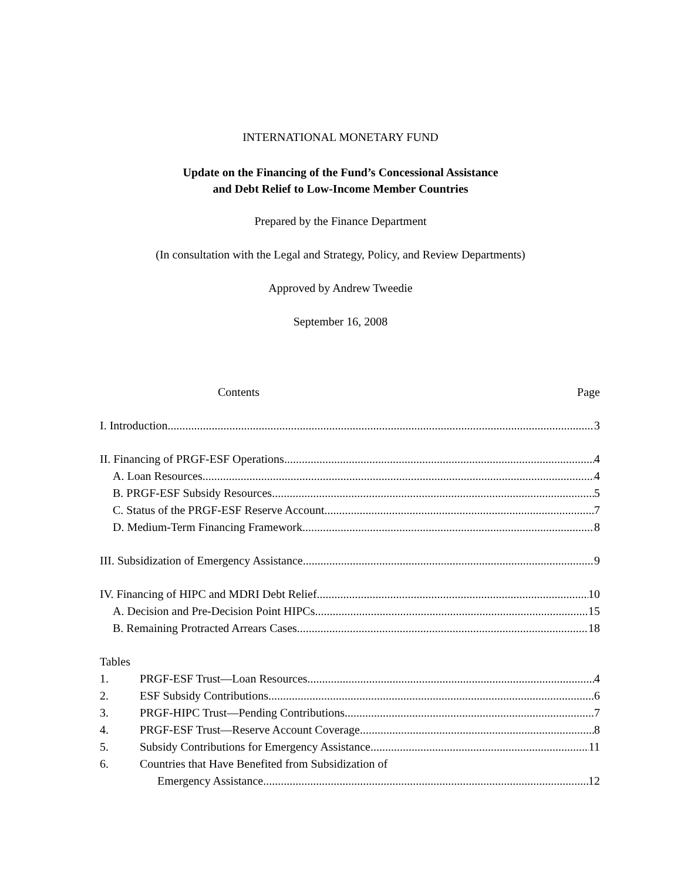INTERNATIONAL MONETARY FUND
Update on the Financing of the Fund’s Concessional Assistance
and Debt Relief to Low-Income Member Countries
Prepared by the Finance Department
(In consultation with the Legal and Strategy, Policy, and Review Departments)
Approved by Andrew Tweedie
September 16, 2008
Contents Page
I. Introduction 3
II. Financing of PRGF-ESF Operations 4
A. Loan Resources 4
B. PRGF-ESF Subsidy Resources 5
C. Status of the PRGF-ESF Reserve Account 7
D. Medium-Term Financing Framework 8
III. Subsidization of Emergency Assistance 9
IV. Financing of HIPC and MDRI Debt Relief 10
A. Decision and Pre-Decision Point HIPCs 15
B. Remaining Protracted Arrears Cases 18
Tables
1. PRGF-ESF Trust—Loan Resources 4
2. ESF Subsidy Contributions 6
3. PRGF-HIPC Trust—Pending Contributions 7
4. PRGF-ESF Trust—Reserve Account Coverage 8
5. Subsidy Contributions for Emergency Assistance 11
6. Countries that Have Benefited from Subsidization of
Emergency Assistance 12